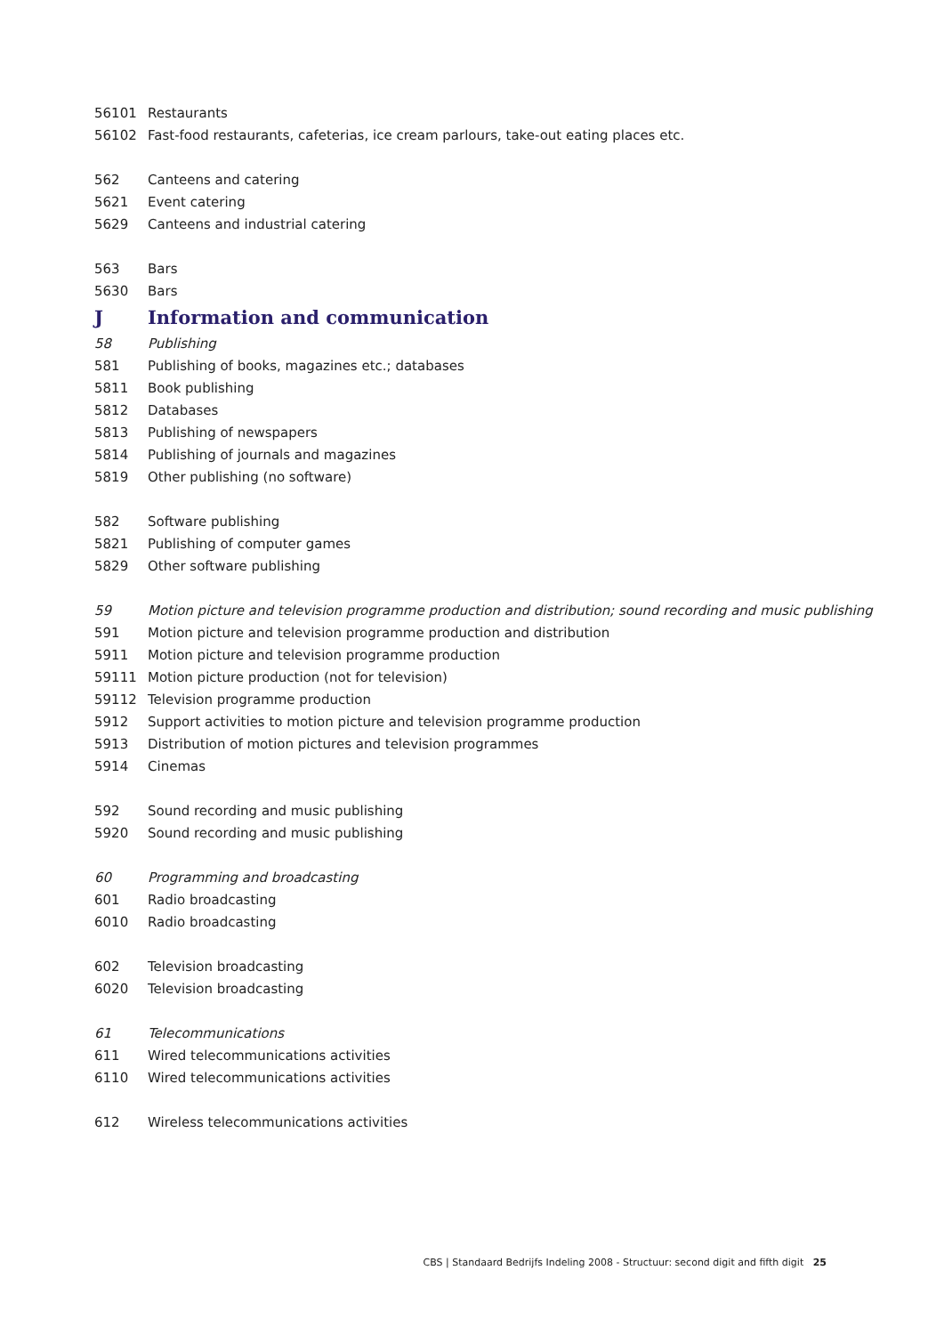| 56101 | Restaurants |
| 56102 | Fast-food restaurants, cafeterias, ice cream parlours, take-out eating places etc. |
| 562 | Canteens and catering |
| 5621 | Event catering |
| 5629 | Canteens and industrial catering |
| 563 | Bars |
| 5630 | Bars |
| J | Information and communication |
| 58 | Publishing |
| 581 | Publishing of books, magazines etc.; databases |
| 5811 | Book publishing |
| 5812 | Databases |
| 5813 | Publishing of newspapers |
| 5814 | Publishing of journals and magazines |
| 5819 | Other publishing (no software) |
| 582 | Software publishing |
| 5821 | Publishing of computer games |
| 5829 | Other software publishing |
| 59 | Motion picture and television programme production and distribution; sound recording and music publishing |
| 591 | Motion picture and television programme production and distribution |
| 5911 | Motion picture and television programme production |
| 59111 | Motion picture production (not for television) |
| 59112 | Television programme production |
| 5912 | Support activities to motion picture and television programme production |
| 5913 | Distribution of motion pictures and television programmes |
| 5914 | Cinemas |
| 592 | Sound recording and music publishing |
| 5920 | Sound recording and music publishing |
| 60 | Programming and broadcasting |
| 601 | Radio broadcasting |
| 6010 | Radio broadcasting |
| 602 | Television broadcasting |
| 6020 | Television broadcasting |
| 61 | Telecommunications |
| 611 | Wired telecommunications activities |
| 6110 | Wired telecommunications activities |
| 612 | Wireless telecommunications activities |
CBS | Standaard Bedrijfs Indeling 2008 - Structuur: second digit and fifth digit 25